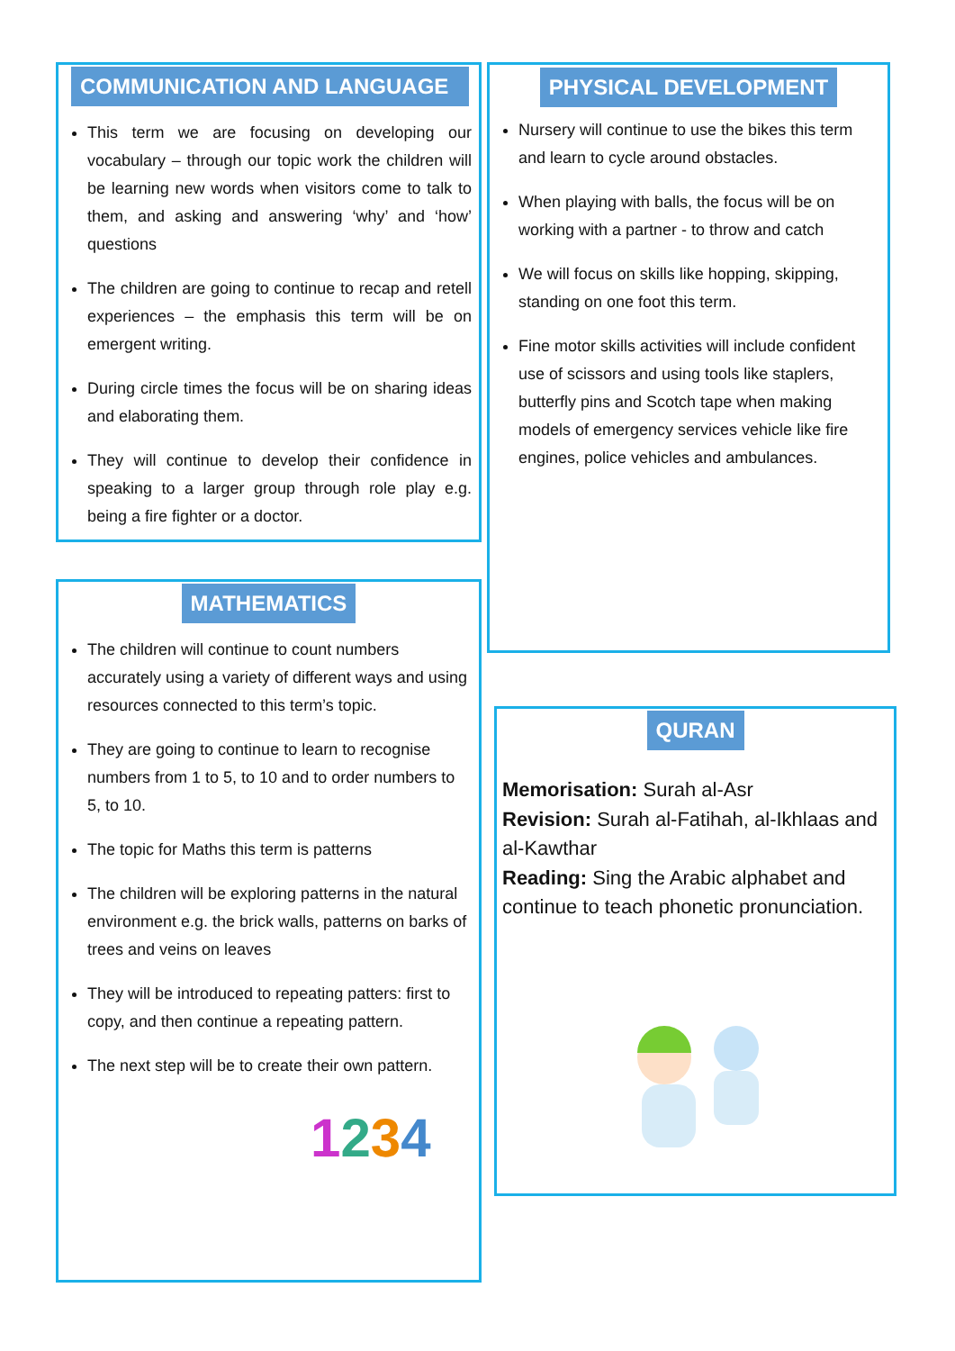COMMUNICATION AND LANGUAGE
This term we are focusing on developing our vocabulary – through our topic work the children will be learning new words when visitors come to talk to them, and asking and answering ‘why’ and ‘how’ questions
The children are going to continue to recap and retell experiences – the emphasis this term will be on emergent writing.
During circle times the focus will be on sharing ideas and elaborating them.
They will continue to develop their confidence in speaking to a larger group through role play e.g. being a fire fighter or a doctor.
PHYSICAL DEVELOPMENT
Nursery will continue to use the bikes this term and learn to cycle around obstacles.
When playing with balls, the focus will be on working with a partner - to throw and catch
We will focus on skills like hopping, skipping, standing on one foot this term.
Fine motor skills activities will include confident use of scissors and using tools like staplers, butterfly pins and Scotch tape when making models of emergency services vehicle like fire engines, police vehicles and ambulances.
MATHEMATICS
The children will continue to count numbers accurately using a variety of different ways and using resources connected to this term’s topic.
They are going to continue to learn to recognise numbers from 1 to 5, to 10 and to order numbers to 5, to 10.
The topic for Maths this term is patterns
The children will be exploring patterns in the natural environment e.g. the brick walls, patterns on barks of trees and veins on leaves
They will be introduced to repeating patters: first to copy, and then continue a repeating pattern.
The next step will be to create their own pattern.
1234
QURAN
Memorisation: Surah al-Asr
Revision: Surah al-Fatihah, al-Ikhlaas and al-Kawthar
Reading: Sing the Arabic alphabet and continue to teach phonetic pronunciation.